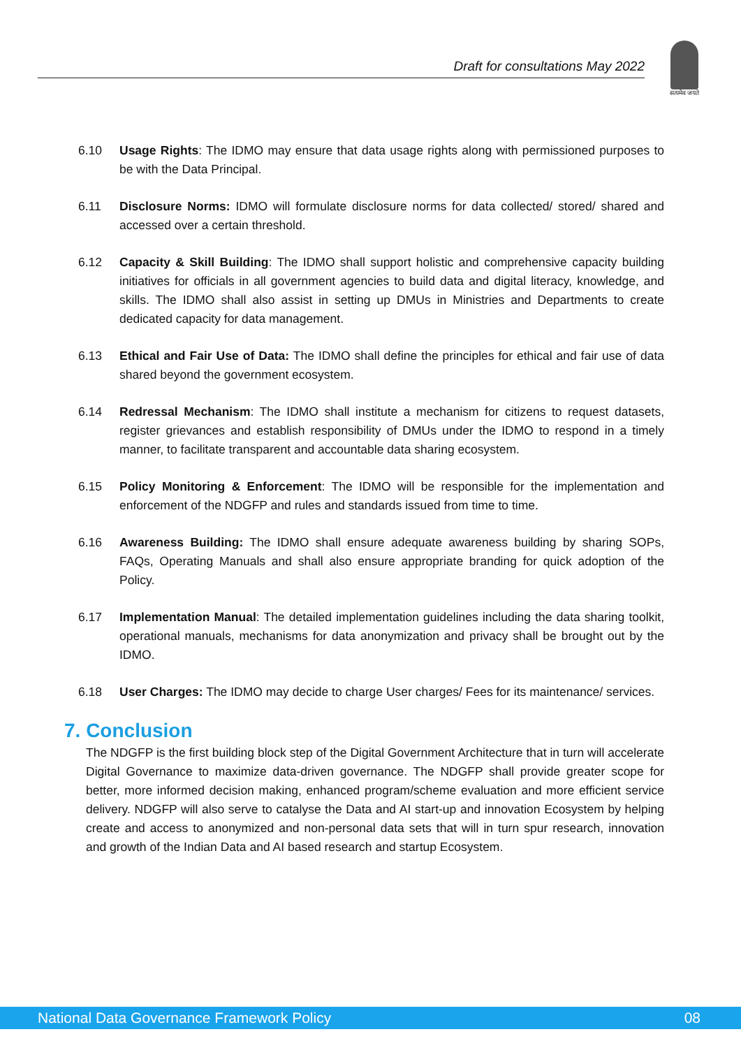Draft for consultations May 2022
सत्यमेव जयते
6.10 Usage Rights: The IDMO may ensure that data usage rights along with permissioned purposes to be with the Data Principal.
6.11 Disclosure Norms: IDMO will formulate disclosure norms for data collected/ stored/ shared and accessed over a certain threshold.
6.12 Capacity & Skill Building: The IDMO shall support holistic and comprehensive capacity building initiatives for officials in all government agencies to build data and digital literacy, knowledge, and skills. The IDMO shall also assist in setting up DMUs in Ministries and Departments to create dedicated capacity for data management.
6.13 Ethical and Fair Use of Data: The IDMO shall define the principles for ethical and fair use of data shared beyond the government ecosystem.
6.14 Redressal Mechanism: The IDMO shall institute a mechanism for citizens to request datasets, register grievances and establish responsibility of DMUs under the IDMO to respond in a timely manner, to facilitate transparent and accountable data sharing ecosystem.
6.15 Policy Monitoring & Enforcement: The IDMO will be responsible for the implementation and enforcement of the NDGFP and rules and standards issued from time to time.
6.16 Awareness Building: The IDMO shall ensure adequate awareness building by sharing SOPs, FAQs, Operating Manuals and shall also ensure appropriate branding for quick adoption of the Policy.
6.17 Implementation Manual: The detailed implementation guidelines including the data sharing toolkit, operational manuals, mechanisms for data anonymization and privacy shall be brought out by the IDMO.
6.18 User Charges: The IDMO may decide to charge User charges/ Fees for its maintenance/ services.
7. Conclusion
The NDGFP is the first building block step of the Digital Government Architecture that in turn will accelerate Digital Governance to maximize data-driven governance. The NDGFP shall provide greater scope for better, more informed decision making, enhanced program/scheme evaluation and more efficient service delivery. NDGFP will also serve to catalyse the Data and AI start-up and innovation Ecosystem by helping create and access to anonymized and non-personal data sets that will in turn spur research, innovation and growth of the Indian Data and AI based research and startup Ecosystem.
National Data Governance Framework Policy 08